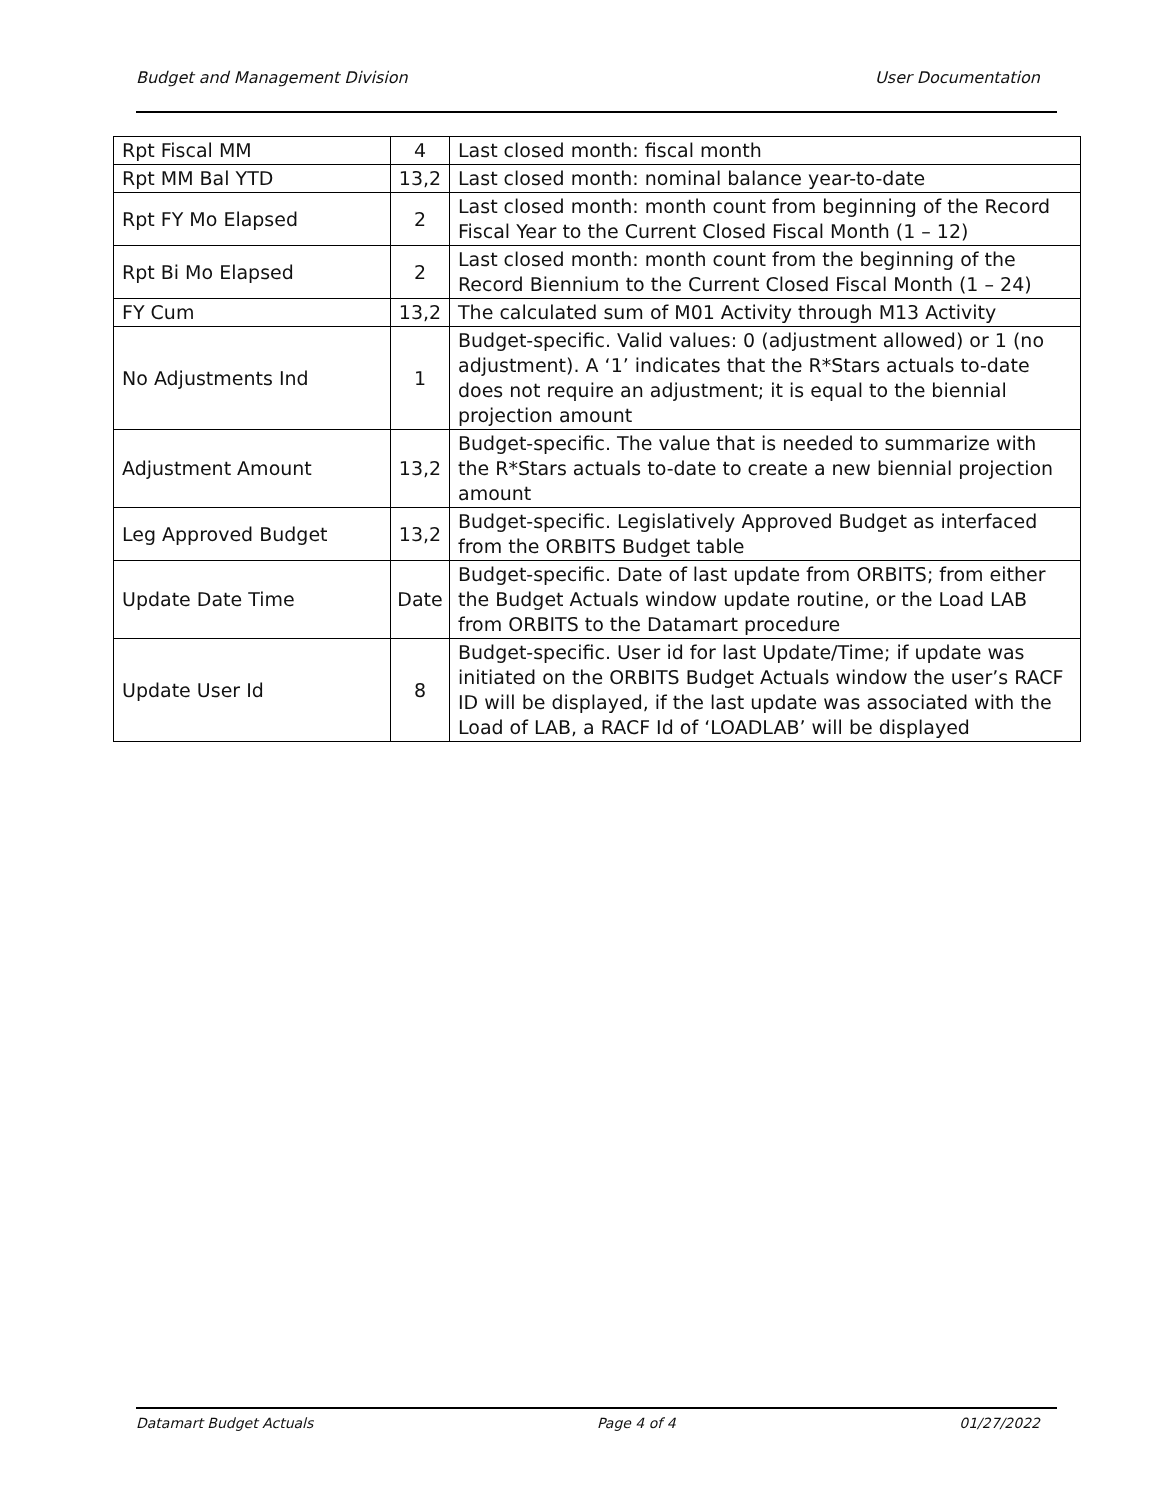Budget and Management Division User Documentation
| Rpt Fiscal MM | 4 | Last closed month: fiscal month |
| Rpt MM Bal YTD | 13,2 | Last closed month: nominal balance year-to-date |
| Rpt FY Mo Elapsed | 2 | Last closed month: month count from beginning of the Record Fiscal Year to the Current Closed Fiscal Month (1 – 12) |
| Rpt Bi Mo Elapsed | 2 | Last closed month: month count from the beginning of the Record Biennium to the Current Closed Fiscal Month (1 – 24) |
| FY Cum | 13,2 | The calculated sum of M01 Activity through M13 Activity |
| No Adjustments Ind | 1 | Budget-specific. Valid values: 0 (adjustment allowed) or 1 (no adjustment). A ‘1’ indicates that the R*Stars actuals to-date does not require an adjustment; it is equal to the biennial projection amount |
| Adjustment Amount | 13,2 | Budget-specific. The value that is needed to summarize with the R*Stars actuals to-date to create a new biennial projection amount |
| Leg Approved Budget | 13,2 | Budget-specific. Legislatively Approved Budget as interfaced from the ORBITS Budget table |
| Update Date Time | Date | Budget-specific. Date of last update from ORBITS; from either the Budget Actuals window update routine, or the Load LAB from ORBITS to the Datamart procedure |
| Update User Id | 8 | Budget-specific. User id for last Update/Time; if update was initiated on the ORBITS Budget Actuals window the user’s RACF ID will be displayed, if the last update was associated with the Load of LAB, a RACF Id of ‘LOADLAB’ will be displayed |
Datamart Budget Actuals Page 4 of 4 01/27/2022